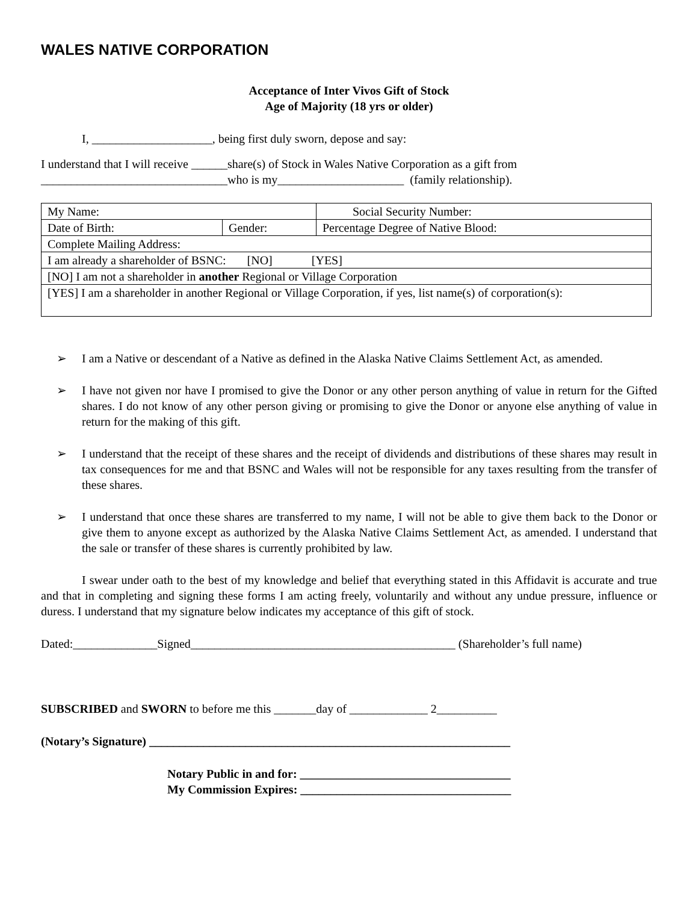WALES NATIVE CORPORATION
Acceptance of Inter Vivos Gift of Stock
Age of Majority (18 yrs or older)
I, ____________________, being first duly sworn, depose and say:
I understand that I will receive ______share(s) of Stock in Wales Native Corporation as a gift from
_______________________________who is my_____________________ (family relationship).
| My Name: | | Social Security Number: |
| Date of Birth: | Gender: | Percentage Degree of Native Blood: |
| Complete Mailing Address: | | |
| I am already a shareholder of BSNC: [NO] [YES] | | |
| [NO] I am not a shareholder in another Regional or Village Corporation | | |
| [YES] I am a shareholder in another Regional or Village Corporation, if yes, list name(s) of corporation(s): | | |
➢ I am a Native or descendant of a Native as defined in the Alaska Native Claims Settlement Act, as amended.
➢ I have not given nor have I promised to give the Donor or any other person anything of value in return for the Gifted shares. I do not know of any other person giving or promising to give the Donor or anyone else anything of value in return for the making of this gift.
➢ I understand that the receipt of these shares and the receipt of dividends and distributions of these shares may result in tax consequences for me and that BSNC and Wales will not be responsible for any taxes resulting from the transfer of these shares.
➢ I understand that once these shares are transferred to my name, I will not be able to give them back to the Donor or give them to anyone except as authorized by the Alaska Native Claims Settlement Act, as amended. I understand that the sale or transfer of these shares is currently prohibited by law.
I swear under oath to the best of my knowledge and belief that everything stated in this Affidavit is accurate and true and that in completing and signing these forms I am acting freely, voluntarily and without any undue pressure, influence or duress. I understand that my signature below indicates my acceptance of this gift of stock.
Dated:______________Signed____________________________________________ (Shareholder’s full name)
SUBSCRIBED and SWORN to before me this _______day of _____________ 2__________
(Notary’s Signature) ____________________________________________________________
Notary Public in and for: ___________________________________
My Commission Expires: ___________________________________